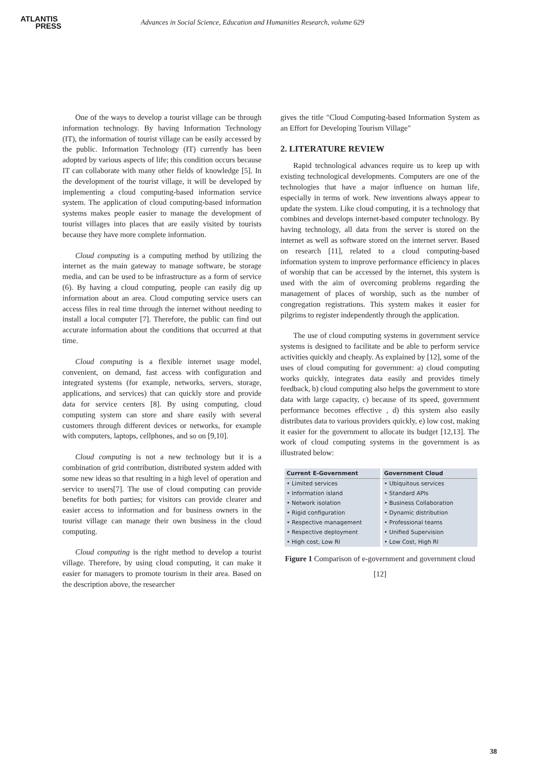ATLANTIS
PRESS
Advances in Social Science, Education and Humanities Research, volume 629
One of the ways to develop a tourist village can be through information technology. By having Information Technology (IT), the information of tourist village can be easily accessed by the public. Information Technology (IT) currently has been adopted by various aspects of life; this condition occurs because IT can collaborate with many other fields of knowledge [5]. In the development of the tourist village, it will be developed by implementing a cloud computing-based information service system. The application of cloud computing-based information systems makes people easier to manage the development of tourist villages into places that are easily visited by tourists because they have more complete information.
Cloud computing is a computing method by utilizing the internet as the main gateway to manage software, be storage media, and can be used to be infrastructure as a form of service (6). By having a cloud computing, people can easily dig up information about an area. Cloud computing service users can access files in real time through the internet without needing to install a local computer [7]. Therefore, the public can find out accurate information about the conditions that occurred at that time.
Cloud computing is a flexible internet usage model, convenient, on demand, fast access with configuration and integrated systems (for example, networks, servers, storage, applications, and services) that can quickly store and provide data for service centers [8]. By using computing, cloud computing system can store and share easily with several customers through different devices or networks, for example with computers, laptops, cellphones, and so on [9,10].
Cloud computing is not a new technology but it is a combination of grid contribution, distributed system added with some new ideas so that resulting in a high level of operation and service to users[7]. The use of cloud computing can provide benefits for both parties; for visitors can provide clearer and easier access to information and for business owners in the tourist village can manage their own business in the cloud computing.
Cloud computing is the right method to develop a tourist village. Therefore, by using cloud computing, it can make it easier for managers to promote tourism in their area. Based on the description above, the researcher
gives the title "Cloud Computing-based Information System as an Effort for Developing Tourism Village"
2. LITERATURE REVIEW
Rapid technological advances require us to keep up with existing technological developments. Computers are one of the technologies that have a major influence on human life, especially in terms of work. New inventions always appear to update the system. Like cloud computing, it is a technology that combines and develops internet-based computer technology. By having technology, all data from the server is stored on the internet as well as software stored on the internet server. Based on research [11], related to a cloud computing-based information system to improve performance efficiency in places of worship that can be accessed by the internet, this system is used with the aim of overcoming problems regarding the management of places of worship, such as the number of congregation registrations. This system makes it easier for pilgrims to register independently through the application.
The use of cloud computing systems in government service systems is designed to facilitate and be able to perform service activities quickly and cheaply. As explained by [12], some of the uses of cloud computing for government: a) cloud computing works quickly, integrates data easily and provides timely feedback, b) cloud computing also helps the government to store data with large capacity, c) because of its speed, government performance becomes effective , d) this system also easily distributes data to various providers quickly, e) low cost, making it easier for the government to allocate its budget [12,13]. The work of cloud computing systems in the government is as illustrated below:
| Current E-Government | Government Cloud |
| --- | --- |
| • Limited services | • Ubiquitous services |
| • Information island | • Standard APIs |
| • Network isolation | • Business Collaboration |
| • Rigid configuration | • Dynamic distribution |
| • Respective management | • Professional teams |
| • Respective deployment | • Unified Supervision |
| • High cost, Low RI | • Low Cost, High RI |
Figure 1 Comparison of e-government and government cloud [12]
38